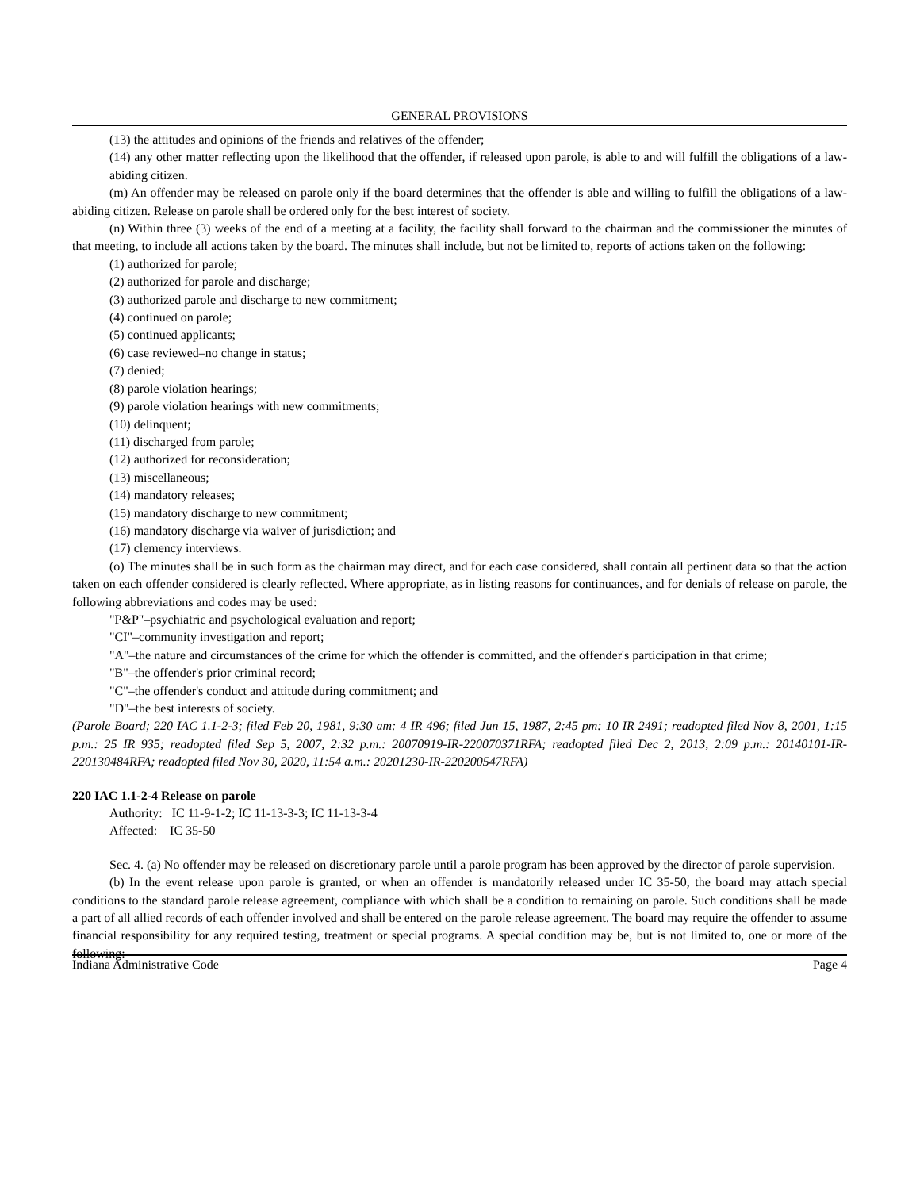GENERAL PROVISIONS
(13) the attitudes and opinions of the friends and relatives of the offender;
(14) any other matter reflecting upon the likelihood that the offender, if released upon parole, is able to and will fulfill the obligations of a law-abiding citizen.
(m) An offender may be released on parole only if the board determines that the offender is able and willing to fulfill the obligations of a law-abiding citizen. Release on parole shall be ordered only for the best interest of society.
(n) Within three (3) weeks of the end of a meeting at a facility, the facility shall forward to the chairman and the commissioner the minutes of that meeting, to include all actions taken by the board. The minutes shall include, but not be limited to, reports of actions taken on the following:
(1) authorized for parole;
(2) authorized for parole and discharge;
(3) authorized parole and discharge to new commitment;
(4) continued on parole;
(5) continued applicants;
(6) case reviewed–no change in status;
(7) denied;
(8) parole violation hearings;
(9) parole violation hearings with new commitments;
(10) delinquent;
(11) discharged from parole;
(12) authorized for reconsideration;
(13) miscellaneous;
(14) mandatory releases;
(15) mandatory discharge to new commitment;
(16) mandatory discharge via waiver of jurisdiction; and
(17) clemency interviews.
(o) The minutes shall be in such form as the chairman may direct, and for each case considered, shall contain all pertinent data so that the action taken on each offender considered is clearly reflected. Where appropriate, as in listing reasons for continuances, and for denials of release on parole, the following abbreviations and codes may be used:
"P&P"–psychiatric and psychological evaluation and report;
"CI"–community investigation and report;
"A"–the nature and circumstances of the crime for which the offender is committed, and the offender's participation in that crime;
"B"–the offender's prior criminal record;
"C"–the offender's conduct and attitude during commitment; and
"D"–the best interests of society.
(Parole Board; 220 IAC 1.1-2-3; filed Feb 20, 1981, 9:30 am: 4 IR 496; filed Jun 15, 1987, 2:45 pm: 10 IR 2491; readopted filed Nov 8, 2001, 1:15 p.m.: 25 IR 935; readopted filed Sep 5, 2007, 2:32 p.m.: 20070919-IR-220070371RFA; readopted filed Dec 2, 2013, 2:09 p.m.: 20140101-IR-220130484RFA; readopted filed Nov 30, 2020, 11:54 a.m.: 20201230-IR-220200547RFA)
220 IAC 1.1-2-4 Release on parole
Authority: IC 11-9-1-2; IC 11-13-3-3; IC 11-13-3-4
Affected: IC 35-50
Sec. 4. (a) No offender may be released on discretionary parole until a parole program has been approved by the director of parole supervision.
(b) In the event release upon parole is granted, or when an offender is mandatorily released under IC 35-50, the board may attach special conditions to the standard parole release agreement, compliance with which shall be a condition to remaining on parole. Such conditions shall be made a part of all allied records of each offender involved and shall be entered on the parole release agreement. The board may require the offender to assume financial responsibility for any required testing, treatment or special programs. A special condition may be, but is not limited to, one or more of the following:
Indiana Administrative Code Page 4